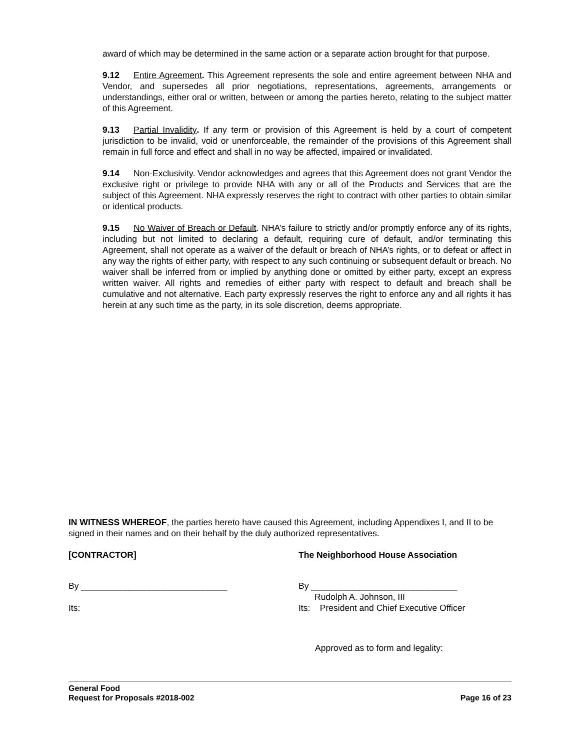award of which may be determined in the same action or a separate action brought for that purpose.
9.12 Entire Agreement. This Agreement represents the sole and entire agreement between NHA and Vendor, and supersedes all prior negotiations, representations, agreements, arrangements or understandings, either oral or written, between or among the parties hereto, relating to the subject matter of this Agreement.
9.13 Partial Invalidity. If any term or provision of this Agreement is held by a court of competent jurisdiction to be invalid, void or unenforceable, the remainder of the provisions of this Agreement shall remain in full force and effect and shall in no way be affected, impaired or invalidated.
9.14 Non-Exclusivity. Vendor acknowledges and agrees that this Agreement does not grant Vendor the exclusive right or privilege to provide NHA with any or all of the Products and Services that are the subject of this Agreement. NHA expressly reserves the right to contract with other parties to obtain similar or identical products.
9.15 No Waiver of Breach or Default. NHA’s failure to strictly and/or promptly enforce any of its rights, including but not limited to declaring a default, requiring cure of default, and/or terminating this Agreement, shall not operate as a waiver of the default or breach of NHA’s rights, or to defeat or affect in any way the rights of either party, with respect to any such continuing or subsequent default or breach. No waiver shall be inferred from or implied by anything done or omitted by either party, except an express written waiver. All rights and remedies of either party with respect to default and breach shall be cumulative and not alternative. Each party expressly reserves the right to enforce any and all rights it has herein at any such time as the party, in its sole discretion, deems appropriate.
IN WITNESS WHEREOF, the parties hereto have caused this Agreement, including Appendixes I, and II to be signed in their names and on their behalf by the duly authorized representatives.
[CONTRACTOR] The Neighborhood House Association
By ______________________________ By ______________________________
Rudolph A. Johnson, III
Its: Its: President and Chief Executive Officer
Approved as to form and legality:
General Food
Request for Proposals #2018-002 Page 16 of 23